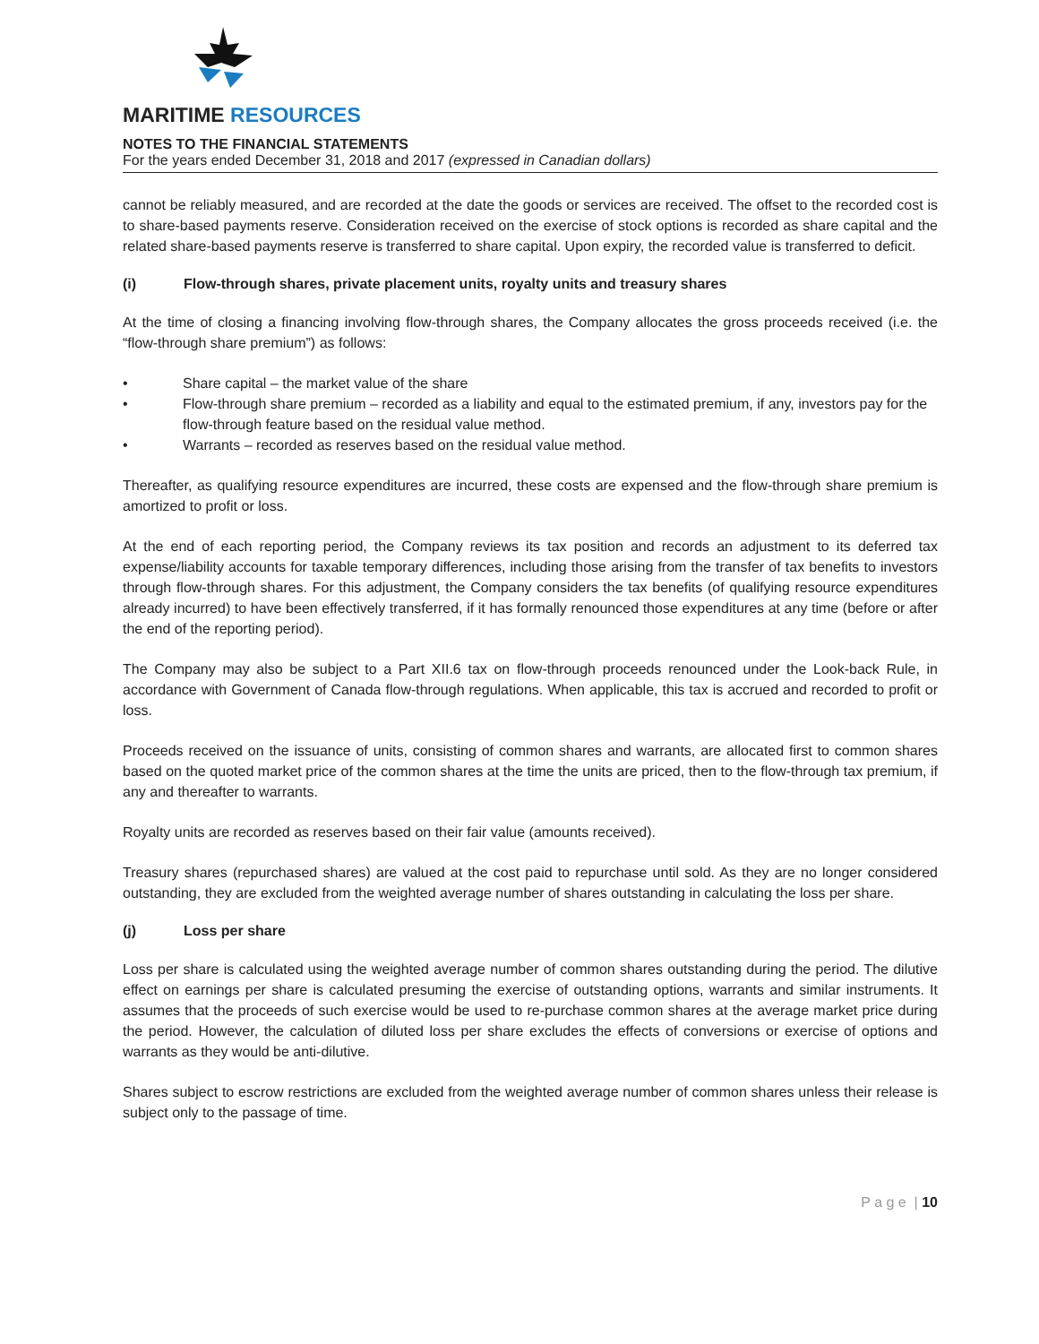MARITIME RESOURCES
NOTES TO THE FINANCIAL STATEMENTS
For the years ended December 31, 2018 and 2017 (expressed in Canadian dollars)
cannot be reliably measured, and are recorded at the date the goods or services are received. The offset to the recorded cost is to share-based payments reserve. Consideration received on the exercise of stock options is recorded as share capital and the related share-based payments reserve is transferred to share capital. Upon expiry, the recorded value is transferred to deficit.
(i) Flow-through shares, private placement units, royalty units and treasury shares
At the time of closing a financing involving flow-through shares, the Company allocates the gross proceeds received (i.e. the “flow-through share premium”) as follows:
• Share capital – the market value of the share
• Flow-through share premium – recorded as a liability and equal to the estimated premium, if any, investors pay for the flow-through feature based on the residual value method.
• Warrants – recorded as reserves based on the residual value method.
Thereafter, as qualifying resource expenditures are incurred, these costs are expensed and the flow-through share premium is amortized to profit or loss.
At the end of each reporting period, the Company reviews its tax position and records an adjustment to its deferred tax expense/liability accounts for taxable temporary differences, including those arising from the transfer of tax benefits to investors through flow-through shares. For this adjustment, the Company considers the tax benefits (of qualifying resource expenditures already incurred) to have been effectively transferred, if it has formally renounced those expenditures at any time (before or after the end of the reporting period).
The Company may also be subject to a Part XII.6 tax on flow-through proceeds renounced under the Look-back Rule, in accordance with Government of Canada flow-through regulations. When applicable, this tax is accrued and recorded to profit or loss.
Proceeds received on the issuance of units, consisting of common shares and warrants, are allocated first to common shares based on the quoted market price of the common shares at the time the units are priced, then to the flow-through tax premium, if any and thereafter to warrants.
Royalty units are recorded as reserves based on their fair value (amounts received).
Treasury shares (repurchased shares) are valued at the cost paid to repurchase until sold. As they are no longer considered outstanding, they are excluded from the weighted average number of shares outstanding in calculating the loss per share.
(j) Loss per share
Loss per share is calculated using the weighted average number of common shares outstanding during the period. The dilutive effect on earnings per share is calculated presuming the exercise of outstanding options, warrants and similar instruments. It assumes that the proceeds of such exercise would be used to re-purchase common shares at the average market price during the period. However, the calculation of diluted loss per share excludes the effects of conversions or exercise of options and warrants as they would be anti-dilutive.
Shares subject to escrow restrictions are excluded from the weighted average number of common shares unless their release is subject only to the passage of time.
P a g e | 10